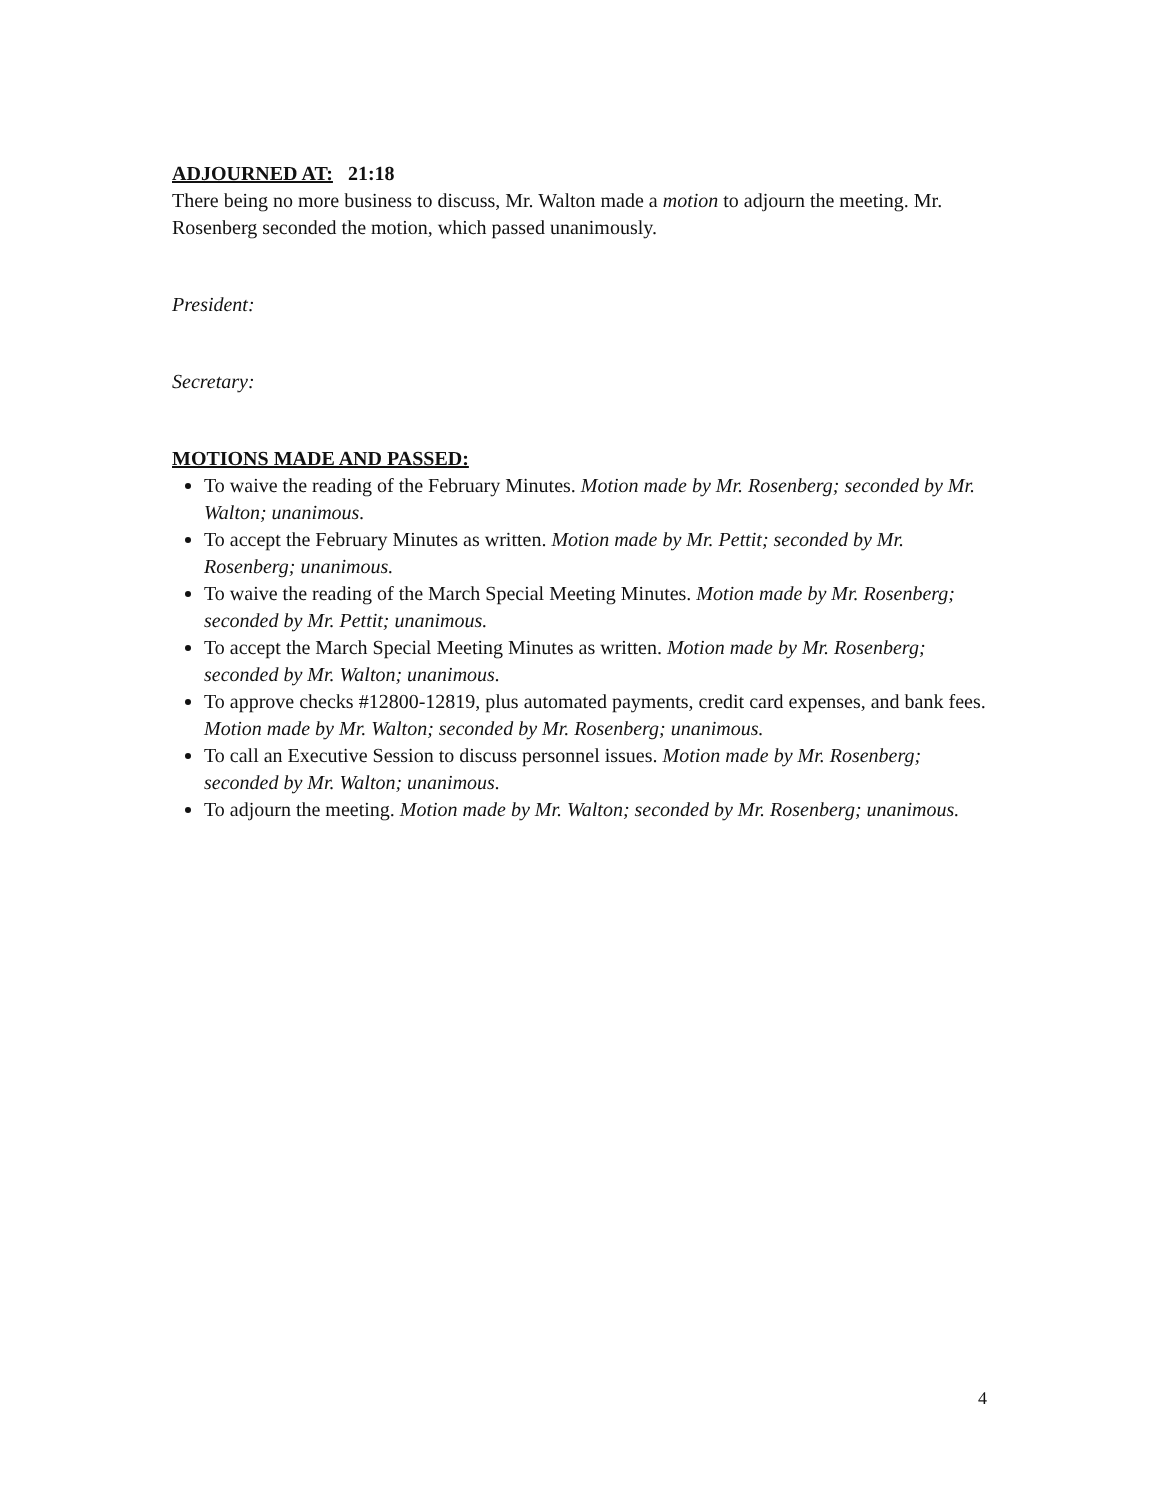ADJOURNED AT: 21:18
There being no more business to discuss, Mr. Walton made a motion to adjourn the meeting. Mr. Rosenberg seconded the motion, which passed unanimously.
President:
Secretary:
MOTIONS MADE AND PASSED:
To waive the reading of the February Minutes. Motion made by Mr. Rosenberg; seconded by Mr. Walton; unanimous.
To accept the February Minutes as written. Motion made by Mr. Pettit; seconded by Mr. Rosenberg; unanimous.
To waive the reading of the March Special Meeting Minutes. Motion made by Mr. Rosenberg; seconded by Mr. Pettit; unanimous.
To accept the March Special Meeting Minutes as written. Motion made by Mr. Rosenberg; seconded by Mr. Walton; unanimous.
To approve checks #12800-12819, plus automated payments, credit card expenses, and bank fees. Motion made by Mr. Walton; seconded by Mr. Rosenberg; unanimous.
To call an Executive Session to discuss personnel issues. Motion made by Mr. Rosenberg; seconded by Mr. Walton; unanimous.
To adjourn the meeting. Motion made by Mr. Walton; seconded by Mr. Rosenberg; unanimous.
4